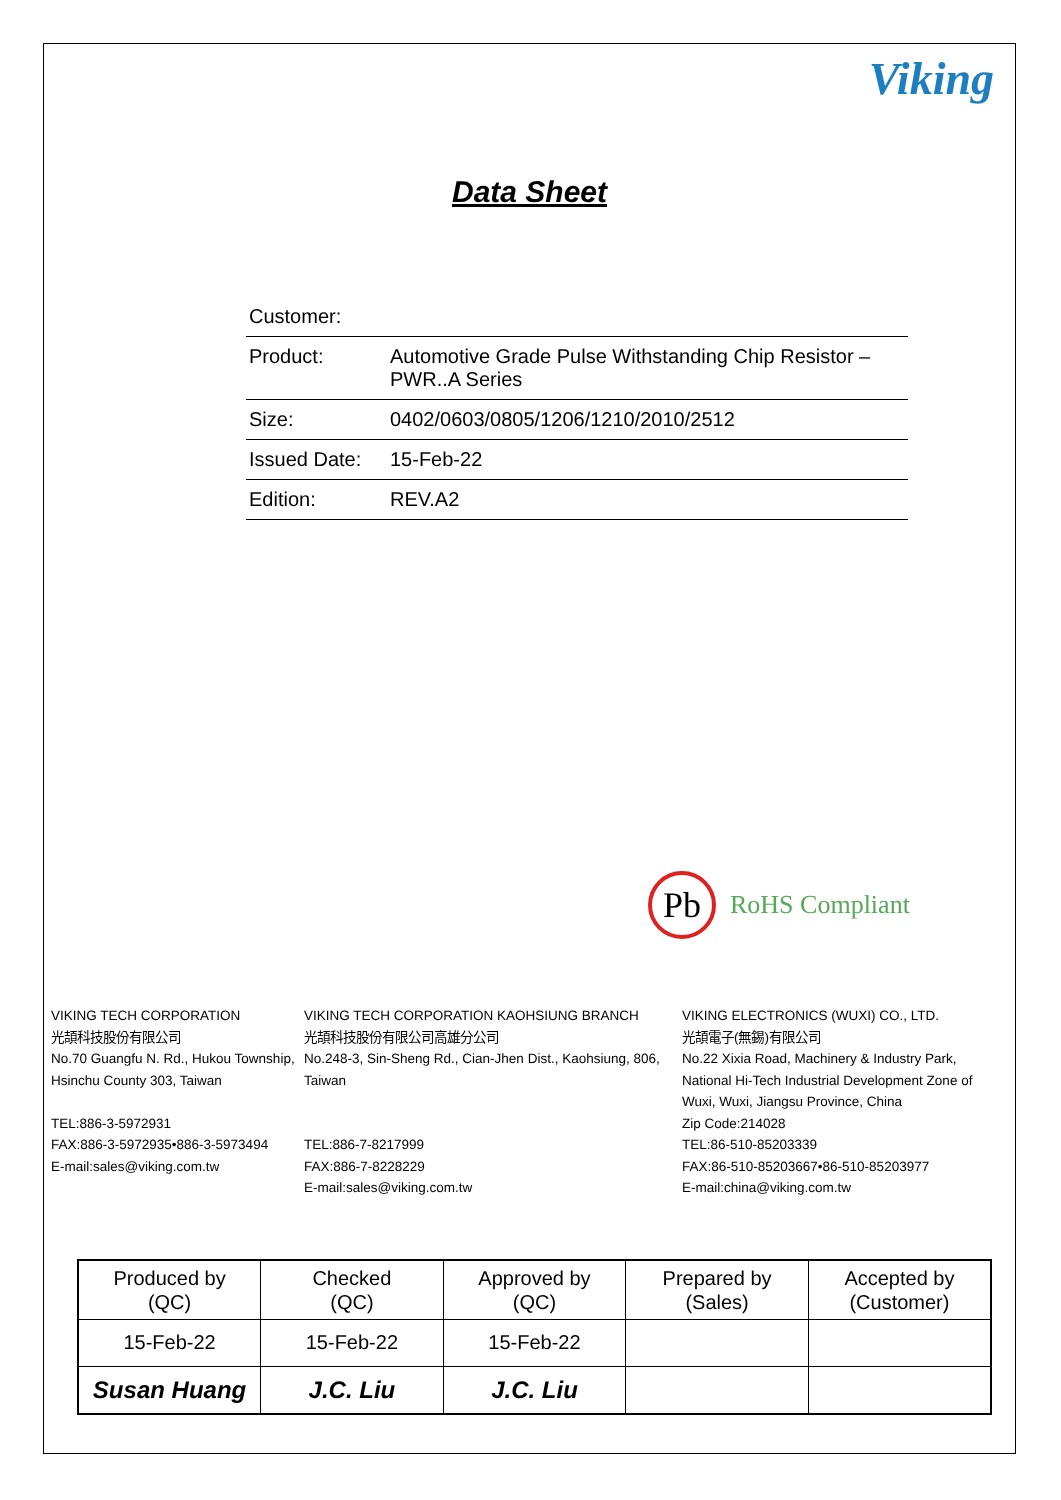Viking
Data Sheet
| Customer: | |
| Product: | Automotive Grade Pulse Withstanding Chip Resistor – PWR..A Series |
| Size: | 0402/0603/0805/1206/1210/2010/2512 |
| Issued Date: | 15-Feb-22 |
| Edition: | REV.A2 |
Pb
RoHS Compliant
VIKING TECH CORPORATION
光頡科技股份有限公司
No.70 Guangfu N. Rd., Hukou Township, Hsinchu County 303, Taiwan
TEL:886-3-5972931
FAX:886-3-5972935•886-3-5973494
E-mail:sales@viking.com.tw
VIKING TECH CORPORATION KAOHSIUNG BRANCH
光頡科技股份有限公司高雄分公司
No.248-3, Sin-Sheng Rd., Cian-Jhen Dist., Kaohsiung, 806, Taiwan
TEL:886-7-8217999
FAX:886-7-8228229
E-mail:sales@viking.com.tw
VIKING ELECTRONICS (WUXI) CO., LTD.
光頡電子(無錫)有限公司
No.22 Xixia Road, Machinery & Industry Park, National Hi-Tech Industrial Development Zone of Wuxi, Wuxi, Jiangsu Province, China
Zip Code:214028
TEL:86-510-85203339
FAX:86-510-85203667•86-510-85203977
E-mail:china@viking.com.tw
| Produced by (QC) | Checked (QC) | Approved by (QC) | Prepared by (Sales) | Accepted by (Customer) |
| --- | --- | --- | --- | --- |
| 15-Feb-22 | 15-Feb-22 | 15-Feb-22 | | |
| Susan Huang | J.C. Liu | J.C. Liu | | |